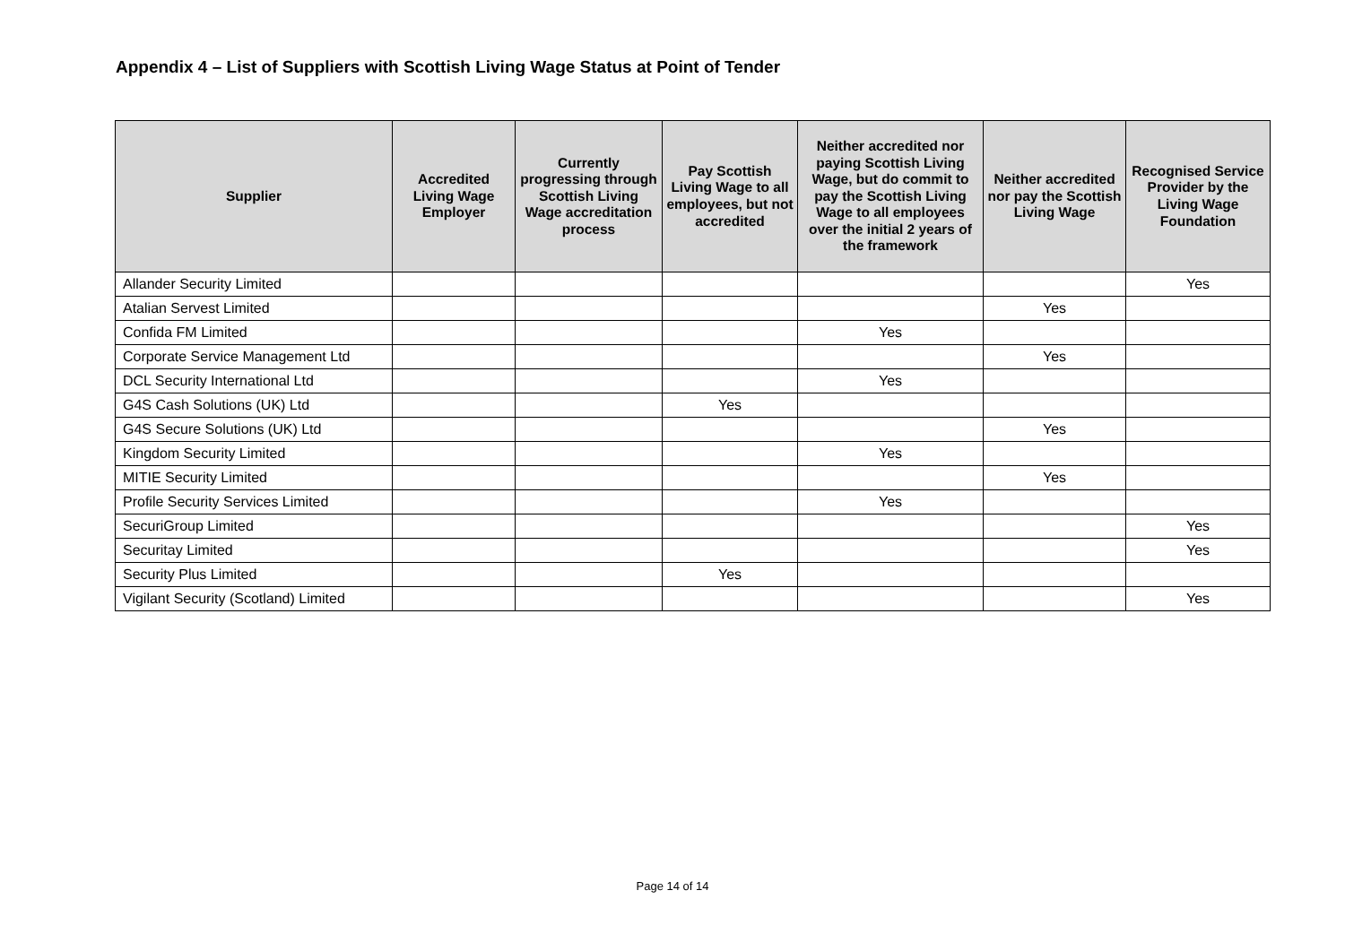Appendix 4 – List of Suppliers with Scottish Living Wage Status at Point of Tender
| Supplier | Accredited Living Wage Employer | Currently progressing through Scottish Living Wage accreditation process | Pay Scottish Living Wage to all employees, but not accredited | Neither accredited nor paying Scottish Living Wage, but do commit to pay the Scottish Living Wage to all employees over the initial 2 years of the framework | Neither accredited nor pay the Scottish Living Wage | Recognised Service Provider by the Living Wage Foundation |
| --- | --- | --- | --- | --- | --- | --- |
| Allander Security Limited | | | | | | Yes |
| Atalian Servest Limited | | | | | Yes | |
| Confida FM Limited | | | | Yes | | |
| Corporate Service Management Ltd | | | | | Yes | |
| DCL Security International Ltd | | | | Yes | | |
| G4S Cash Solutions (UK) Ltd | | | Yes | | | |
| G4S Secure Solutions (UK) Ltd | | | | | Yes | |
| Kingdom Security Limited | | | | Yes | | |
| MITIE Security Limited | | | | | Yes | |
| Profile Security Services Limited | | | | Yes | | |
| SecuriGroup Limited | | | | | | Yes |
| Securitay Limited | | | | | | Yes |
| Security Plus Limited | | | Yes | | | |
| Vigilant Security (Scotland) Limited | | | | | | Yes |
Page 14 of 14